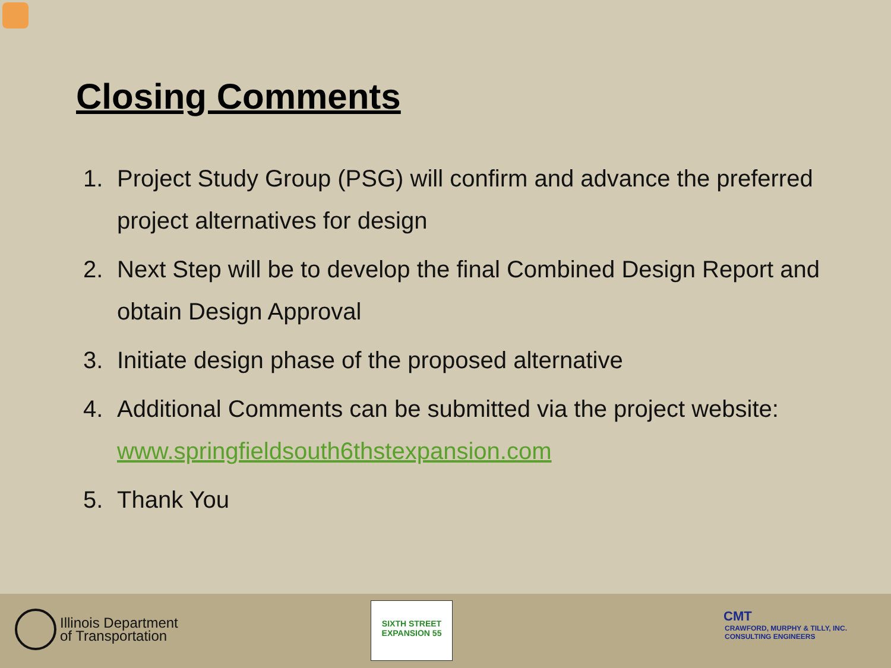Closing Comments
1. Project Study Group (PSG) will confirm and advance the preferred project alternatives for design
2. Next Step will be to develop the final Combined Design Report and obtain Design Approval
3. Initiate design phase of the proposed alternative
4. Additional Comments can be submitted via the project website: www.springfieldsouth6thstexpansion.com
5. Thank You
Illinois Department
of Transportation
SIXTH STREET EXPANSION 55
CMT
CRAWFORD, MURPHY & TILLY, INC.
CONSULTING ENGINEERS